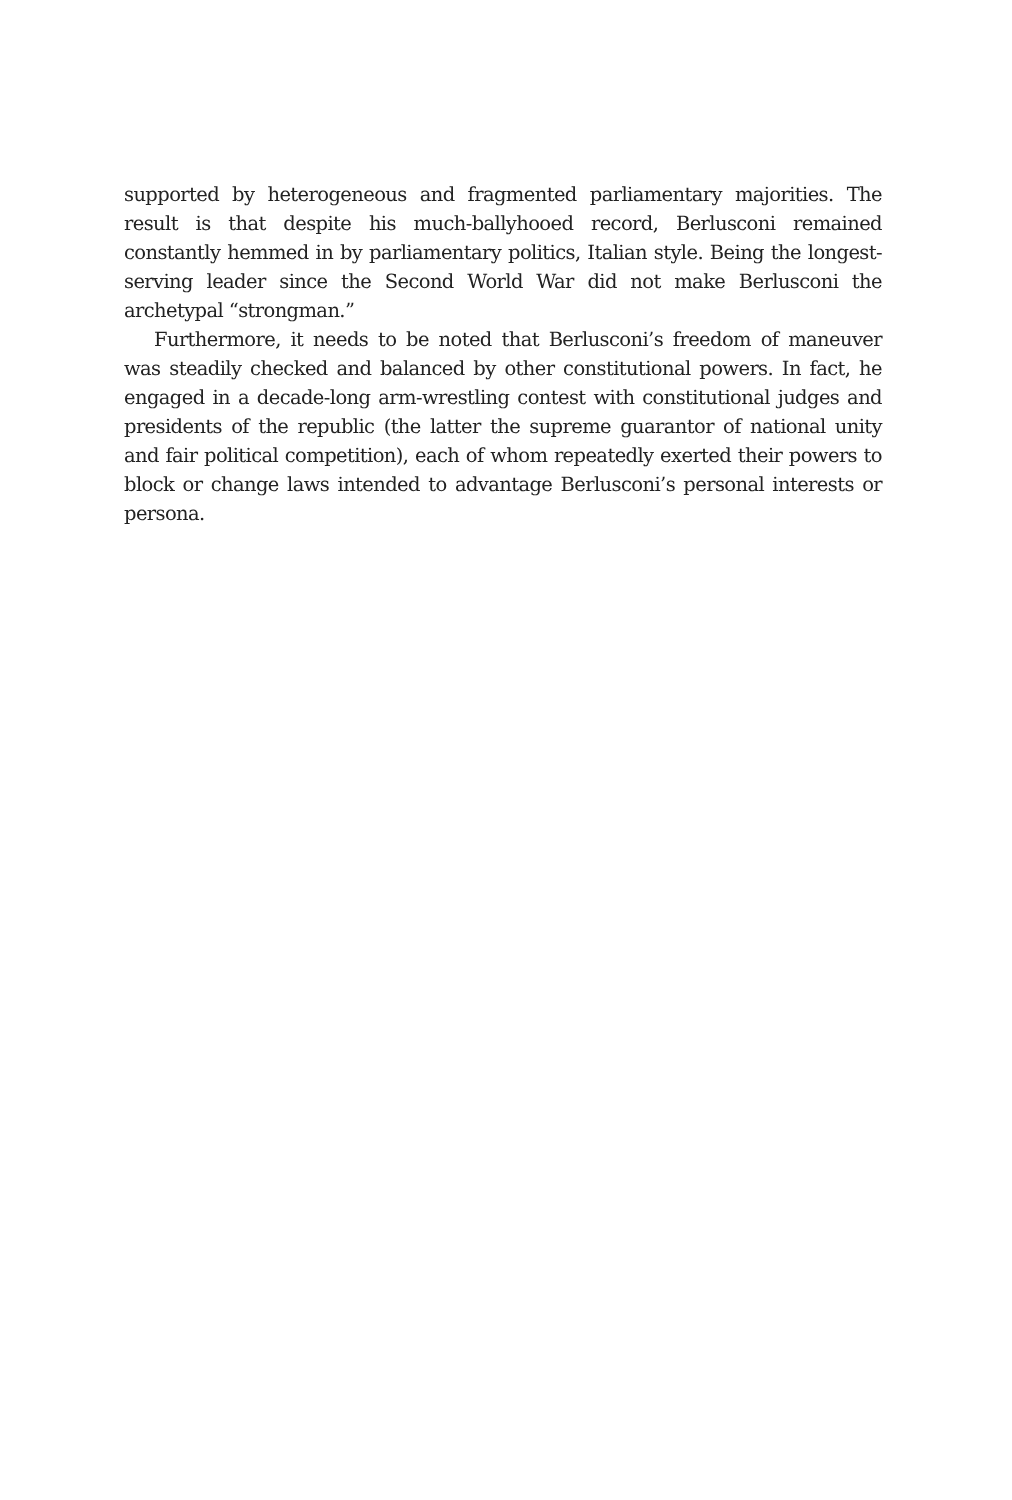supported by heterogeneous and fragmented parliamentary majorities. The result is that despite his much-ballyhooed record, Berlusconi remained constantly hemmed in by parliamentary politics, Italian style. Being the longest-serving leader since the Second World War did not make Berlusconi the archetypal “strongman.”
Furthermore, it needs to be noted that Berlusconi’s freedom of maneuver was steadily checked and balanced by other constitutional powers. In fact, he engaged in a decade-long arm-wrestling contest with constitutional judges and presidents of the republic (the latter the supreme guarantor of national unity and fair political competition), each of whom repeatedly exerted their powers to block or change laws intended to advantage Berlusconi’s personal interests or persona.